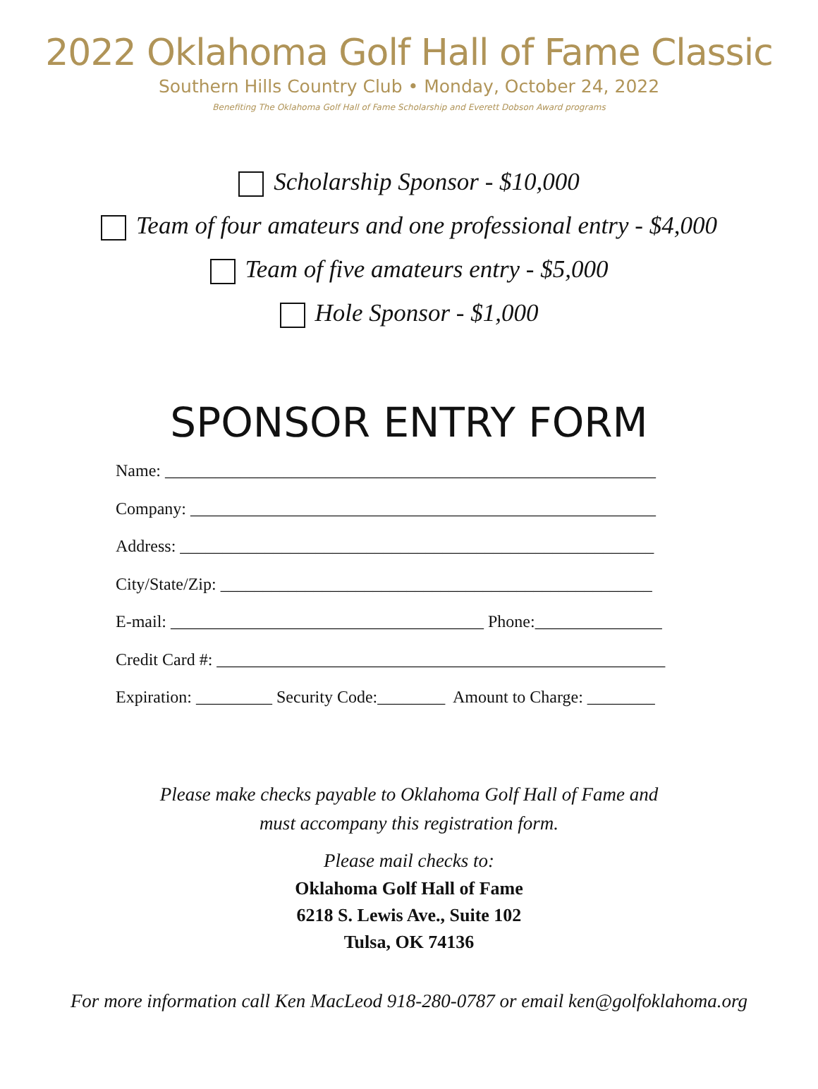2022 Oklahoma Golf Hall of Fame Classic
Southern Hills Country Club • Monday, October 24, 2022
Benefiting The Oklahoma Golf Hall of Fame Scholarship and Everett Dobson Award programs
Scholarship Sponsor - $10,000
Team of four amateurs and one professional entry - $4,000
Team of five amateurs entry - $5,000
Hole Sponsor - $1,000
SPONSOR ENTRY FORM
Name: __________________________________________________________ Company: _______________________________________________________ Address: ________________________________________________________ City/State/Zip: ___________________________________________________ E-mail: _____________________________________ Phone:_______________ Credit Card #: _____________________________________________________ Expiration: _________ Security Code:________ Amount to Charge: ________
Please make checks payable to Oklahoma Golf Hall of Fame and
must accompany this registration form.
Please mail checks to:
Oklahoma Golf Hall of Fame
6218 S. Lewis Ave., Suite 102
Tulsa, OK 74136
For more information call Ken MacLeod 918-280-0787 or email ken@golfoklahoma.org